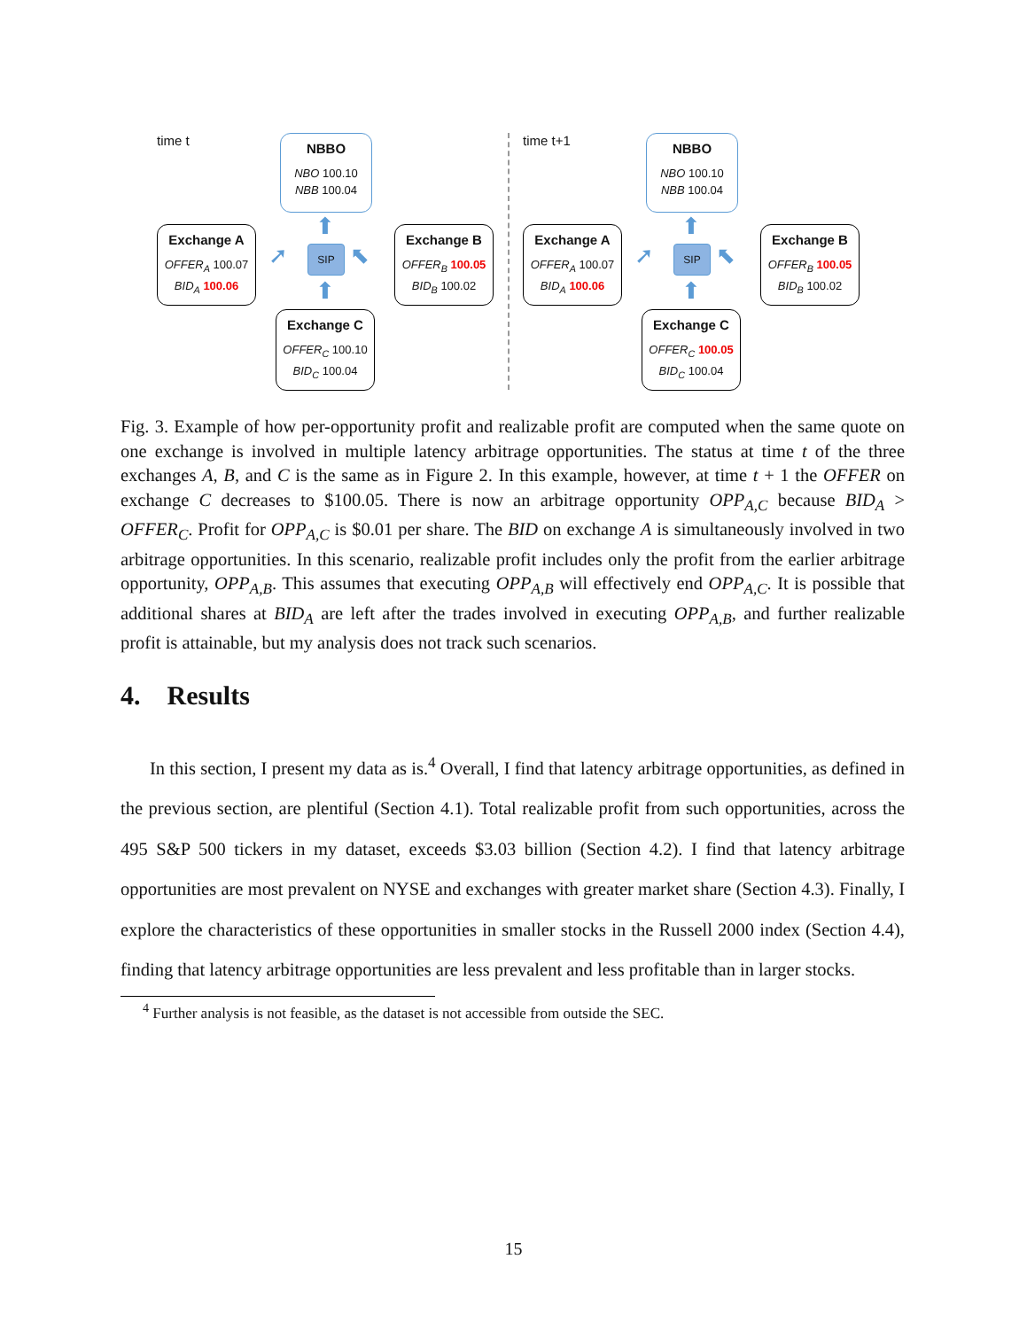time t
NBBO
NBO 100.10
NBB 100.04
Exchange A
OFFER<sub>A</sub> 100.07
BID<sub>A</sub> 100.06
SIP
⬆
⬆
➚ ⬉
Exchange B
OFFER<sub>B</sub> 100.05
BID<sub>B</sub> 100.02
Exchange C
OFFER<sub>C</sub> 100.10
BID<sub>C</sub> 100.04
time t+1
NBBO
NBO 100.10
NBB 100.04
Exchange A
OFFER<sub>A</sub> 100.07
BID<sub>A</sub> 100.06
SIP
⬆
⬆
➚ ⬉
Exchange B
OFFER<sub>B</sub> 100.05
BID<sub>B</sub> 100.02
Exchange C
OFFER<sub>C</sub> 100.05
BID<sub>C</sub> 100.04
Fig. 3. Example of how per-opportunity profit and realizable profit are computed when the same quote on one exchange is involved in multiple latency arbitrage opportunities. The status at time t of the three exchanges A, B, and C is the same as in Figure 2. In this example, however, at time t + 1 the OFFER on exchange C decreases to $100.05. There is now an arbitrage opportunity OPP<sub>A,C</sub> because BID<sub>A</sub> > OFFER<sub>C</sub>. Profit for OPP<sub>A,C</sub> is $0.01 per share. The BID on exchange A is simultaneously involved in two arbitrage opportunities. In this scenario, realizable profit includes only the profit from the earlier arbitrage opportunity, OPP<sub>A,B</sub>. This assumes that executing OPP<sub>A,B</sub> will effectively end OPP<sub>A,C</sub>. It is possible that additional shares at BID<sub>A</sub> are left after the trades involved in executing OPP<sub>A,B</sub>, and further realizable profit is attainable, but my analysis does not track such scenarios.
4. Results
In this section, I present my data as is.<sup>4</sup> Overall, I find that latency arbitrage opportunities, as defined in the previous section, are plentiful (Section 4.1). Total realizable profit from such opportunities, across the 495 S&P 500 tickers in my dataset, exceeds $3.03 billion (Section 4.2). I find that latency arbitrage opportunities are most prevalent on NYSE and exchanges with greater market share (Section 4.3). Finally, I explore the characteristics of these opportunities in smaller stocks in the Russell 2000 index (Section 4.4), finding that latency arbitrage opportunities are less prevalent and less profitable than in larger stocks.
<sup>4</sup> Further analysis is not feasible, as the dataset is not accessible from outside the SEC.
15